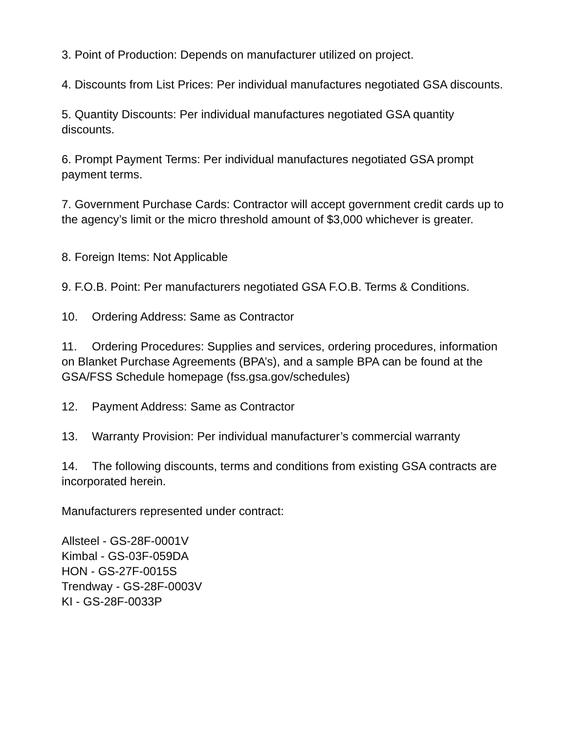3. Point of Production: Depends on manufacturer utilized on project.
4. Discounts from List Prices: Per individual manufactures negotiated GSA discounts.
5. Quantity Discounts: Per individual manufactures negotiated GSA quantity discounts.
6. Prompt Payment Terms: Per individual manufactures negotiated GSA prompt payment terms.
7. Government Purchase Cards: Contractor will accept government credit cards up to the agency’s limit or the micro threshold amount of $3,000 whichever is greater.
8. Foreign Items: Not Applicable
9. F.O.B. Point: Per manufacturers negotiated GSA F.O.B. Terms & Conditions.
10. Ordering Address: Same as Contractor
11. Ordering Procedures: Supplies and services, ordering procedures, information on Blanket Purchase Agreements (BPA’s), and a sample BPA can be found at the GSA/FSS Schedule homepage (fss.gsa.gov/schedules)
12. Payment Address: Same as Contractor
13. Warranty Provision: Per individual manufacturer’s commercial warranty
14. The following discounts, terms and conditions from existing GSA contracts are incorporated herein.
Manufacturers represented under contract:
Allsteel - GS-28F-0001V
Kimbal - GS-03F-059DA
HON - GS-27F-0015S
Trendway - GS-28F-0003V
KI - GS-28F-0033P